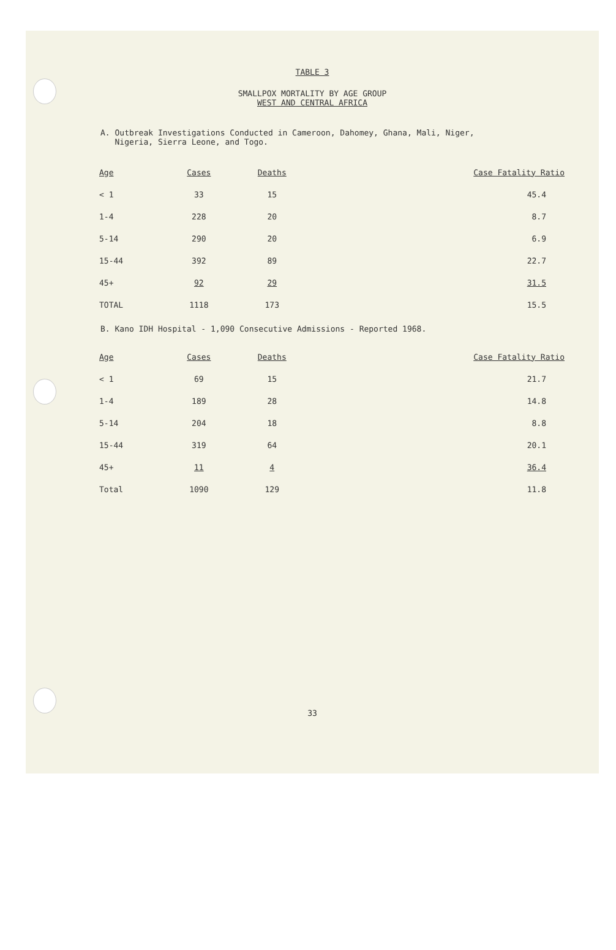TABLE 3
SMALLPOX MORTALITY BY AGE GROUP
WEST AND CENTRAL AFRICA
A. Outbreak Investigations Conducted in Cameroon, Dahomey, Ghana, Mali, Niger,
Nigeria, Sierra Leone, and Togo.
| Age | Cases | Deaths | Case Fatality Ratio |
| --- | --- | --- | --- |
| < 1 | 33 | 15 | 45.4 |
| 1-4 | 228 | 20 | 8.7 |
| 5-14 | 290 | 20 | 6.9 |
| 15-44 | 392 | 89 | 22.7 |
| 45+ | 92 | 29 | 31.5 |
| TOTAL | 1118 | 173 | 15.5 |
B. Kano IDH Hospital - 1,090 Consecutive Admissions - Reported 1968.
| Age | Cases | Deaths | Case Fatality Ratio |
| --- | --- | --- | --- |
| < 1 | 69 | 15 | 21.7 |
| 1-4 | 189 | 28 | 14.8 |
| 5-14 | 204 | 18 | 8.8 |
| 15-44 | 319 | 64 | 20.1 |
| 45+ | 11 | 4 | 36.4 |
| Total | 1090 | 129 | 11.8 |
33